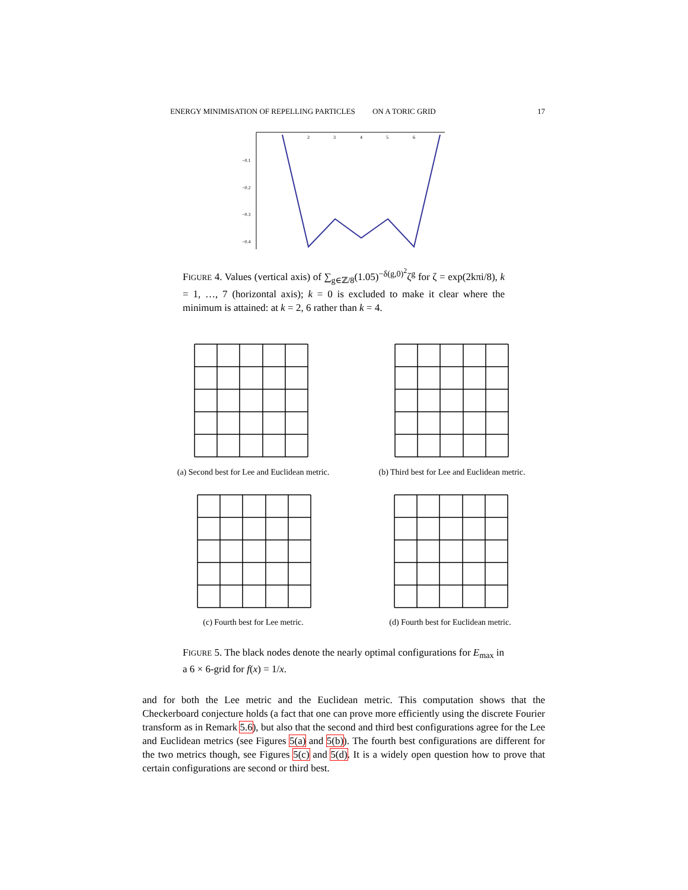ENERGY MINIMISATION OF REPELLING PARTICLES ON A TORIC GRID 17
2
3
4
5
6
−0.1
−0.2
−0.3
−0.4
FIGURE 4. Values (vertical axis) of ∑<sub>g∈ℤ/8</sub>(1.05)<sup>−δ(g,0)<sup>2</sup></sup>ζ<sup>g</sup> for ζ = exp(2kπi/8), k = 1, …, 7 (horizontal axis); k = 0 is excluded to make it clear where the minimum is attained: at k = 2, 6 rather than k = 4.
(a) Second best for Lee and Euclidean metric. (b) Third best for Lee and Euclidean metric.
(c) Fourth best for Lee metric. (d) Fourth best for Euclidean metric.
FIGURE 5. The black nodes denote the nearly optimal configurations for E<sub>max</sub> in a 6 × 6-grid for f(x) = 1/x.
and for both the Lee metric and the Euclidean metric. This computation shows that the Checkerboard conjecture holds (a fact that one can prove more efficiently using the discrete Fourier transform as in Remark 5.6), but also that the second and third best configurations agree for the Lee and Euclidean metrics (see Figures 5(a) and 5(b)). The fourth best configurations are different for the two metrics though, see Figures 5(c) and 5(d). It is a widely open question how to prove that certain configurations are second or third best.